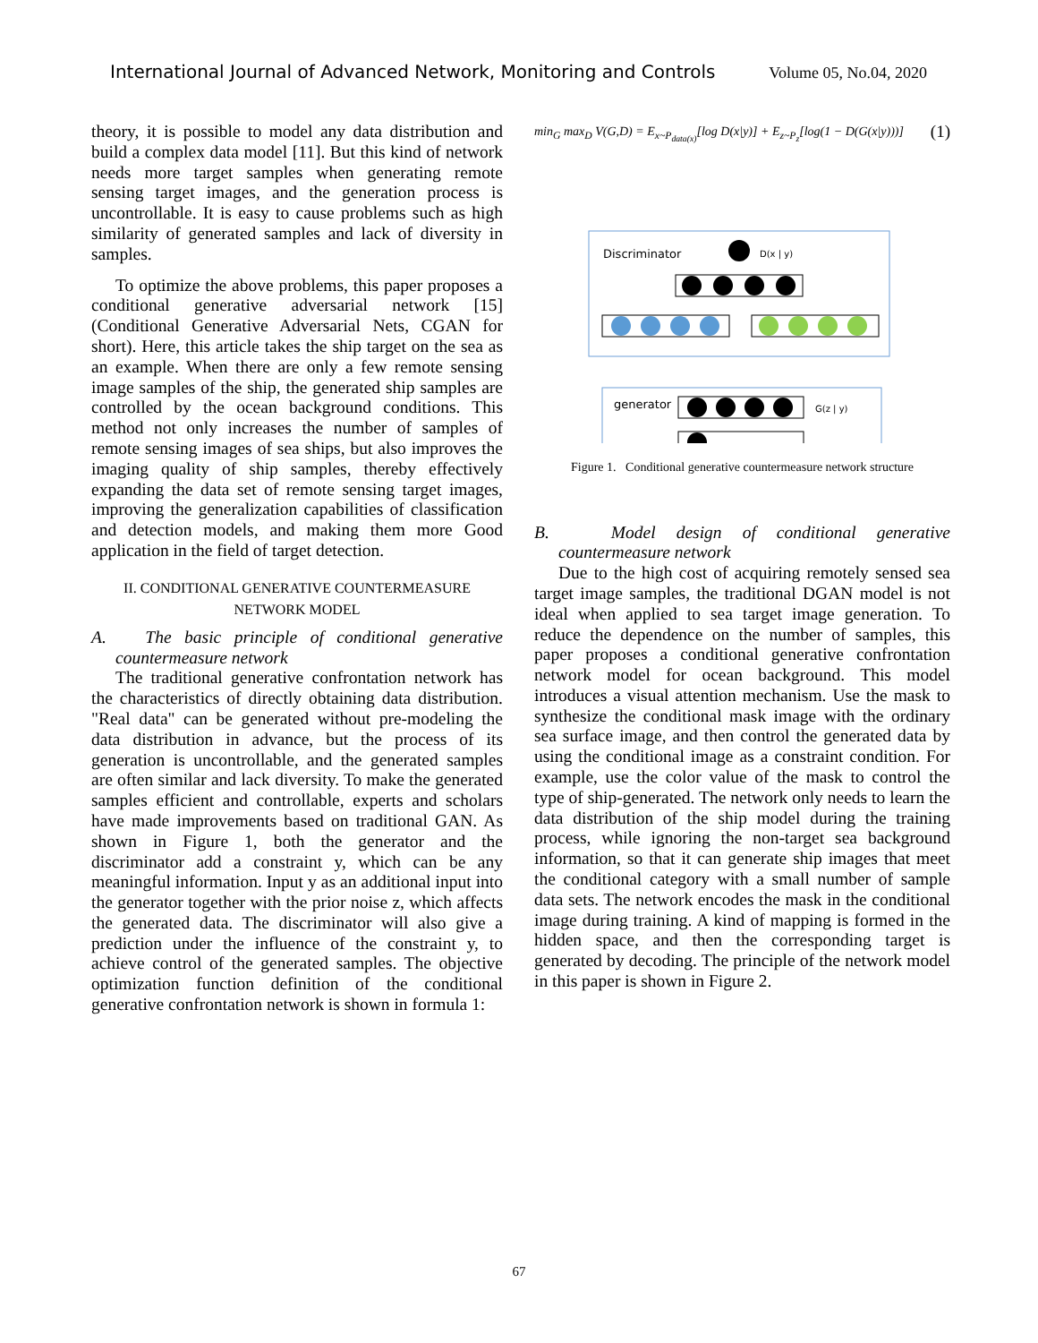International Journal of Advanced Network, Monitoring and Controls Volume 05, No.04, 2020
theory, it is possible to model any data distribution and build a complex data model [11]. But this kind of network needs more target samples when generating remote sensing target images, and the generation process is uncontrollable. It is easy to cause problems such as high similarity of generated samples and lack of diversity in samples.
To optimize the above problems, this paper proposes a conditional generative adversarial network [15] (Conditional Generative Adversarial Nets, CGAN for short). Here, this article takes the ship target on the sea as an example. When there are only a few remote sensing image samples of the ship, the generated ship samples are controlled by the ocean background conditions. This method not only increases the number of samples of remote sensing images of sea ships, but also improves the imaging quality of ship samples, thereby effectively expanding the data set of remote sensing target images, improving the generalization capabilities of classification and detection models, and making them more Good application in the field of target detection.
II. CONDITIONAL GENERATIVE COUNTERMEASURE NETWORK MODEL
A. The basic principle of conditional generative countermeasure network
The traditional generative confrontation network has the characteristics of directly obtaining data distribution. "Real data" can be generated without pre-modeling the data distribution in advance, but the process of its generation is uncontrollable, and the generated samples are often similar and lack diversity. To make the generated samples efficient and controllable, experts and scholars have made improvements based on traditional GAN. As shown in Figure 1, both the generator and the discriminator add a constraint y, which can be any meaningful information. Input y as an additional input into the generator together with the prior noise z, which affects the generated data. The discriminator will also give a prediction under the influence of the constraint y, to achieve control of the generated samples. The objective optimization function definition of the conditional generative confrontation network is shown in formula 1:
min<sub>G</sub> max<sub>D</sub> V(G,D) = E<sub>x~P<sub>data(x)</sub></sub>[log D(x|y)] + E<sub>z~P<sub>z</sub></sub>[log(1 − D(G(x|y)))] (1)
Discriminator
D(x | y)
generator
G(z | y)
Figure 1. Conditional generative countermeasure network structure
B. Model design of conditional generative countermeasure network
Due to the high cost of acquiring remotely sensed sea target image samples, the traditional DGAN model is not ideal when applied to sea target image generation. To reduce the dependence on the number of samples, this paper proposes a conditional generative confrontation network model for ocean background. This model introduces a visual attention mechanism. Use the mask to synthesize the conditional mask image with the ordinary sea surface image, and then control the generated data by using the conditional image as a constraint condition. For example, use the color value of the mask to control the type of ship-generated. The network only needs to learn the data distribution of the ship model during the training process, while ignoring the non-target sea background information, so that it can generate ship images that meet the conditional category with a small number of sample data sets. The network encodes the mask in the conditional image during training. A kind of mapping is formed in the hidden space, and then the corresponding target is generated by decoding. The principle of the network model in this paper is shown in Figure 2.
67